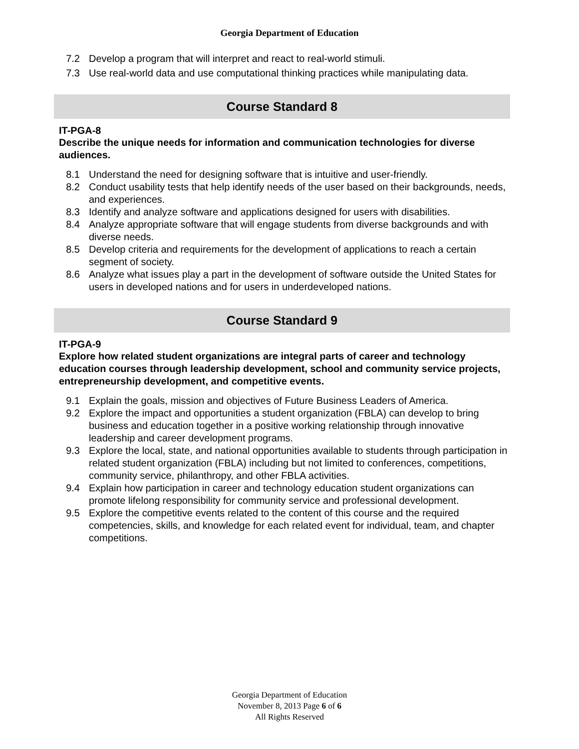Georgia Department of Education
7.2 Develop a program that will interpret and react to real-world stimuli.
7.3 Use real-world data and use computational thinking practices while manipulating data.
Course Standard 8
IT-PGA-8
Describe the unique needs for information and communication technologies for diverse audiences.
8.1 Understand the need for designing software that is intuitive and user-friendly.
8.2 Conduct usability tests that help identify needs of the user based on their backgrounds, needs, and experiences.
8.3 Identify and analyze software and applications designed for users with disabilities.
8.4 Analyze appropriate software that will engage students from diverse backgrounds and with diverse needs.
8.5 Develop criteria and requirements for the development of applications to reach a certain segment of society.
8.6 Analyze what issues play a part in the development of software outside the United States for users in developed nations and for users in underdeveloped nations.
Course Standard 9
IT-PGA-9
Explore how related student organizations are integral parts of career and technology education courses through leadership development, school and community service projects, entrepreneurship development, and competitive events.
9.1 Explain the goals, mission and objectives of Future Business Leaders of America.
9.2 Explore the impact and opportunities a student organization (FBLA) can develop to bring business and education together in a positive working relationship through innovative leadership and career development programs.
9.3 Explore the local, state, and national opportunities available to students through participation in related student organization (FBLA) including but not limited to conferences, competitions, community service, philanthropy, and other FBLA activities.
9.4 Explain how participation in career and technology education student organizations can promote lifelong responsibility for community service and professional development.
9.5 Explore the competitive events related to the content of this course and the required competencies, skills, and knowledge for each related event for individual, team, and chapter competitions.
Georgia Department of Education
November 8, 2013 Page 6 of 6
All Rights Reserved